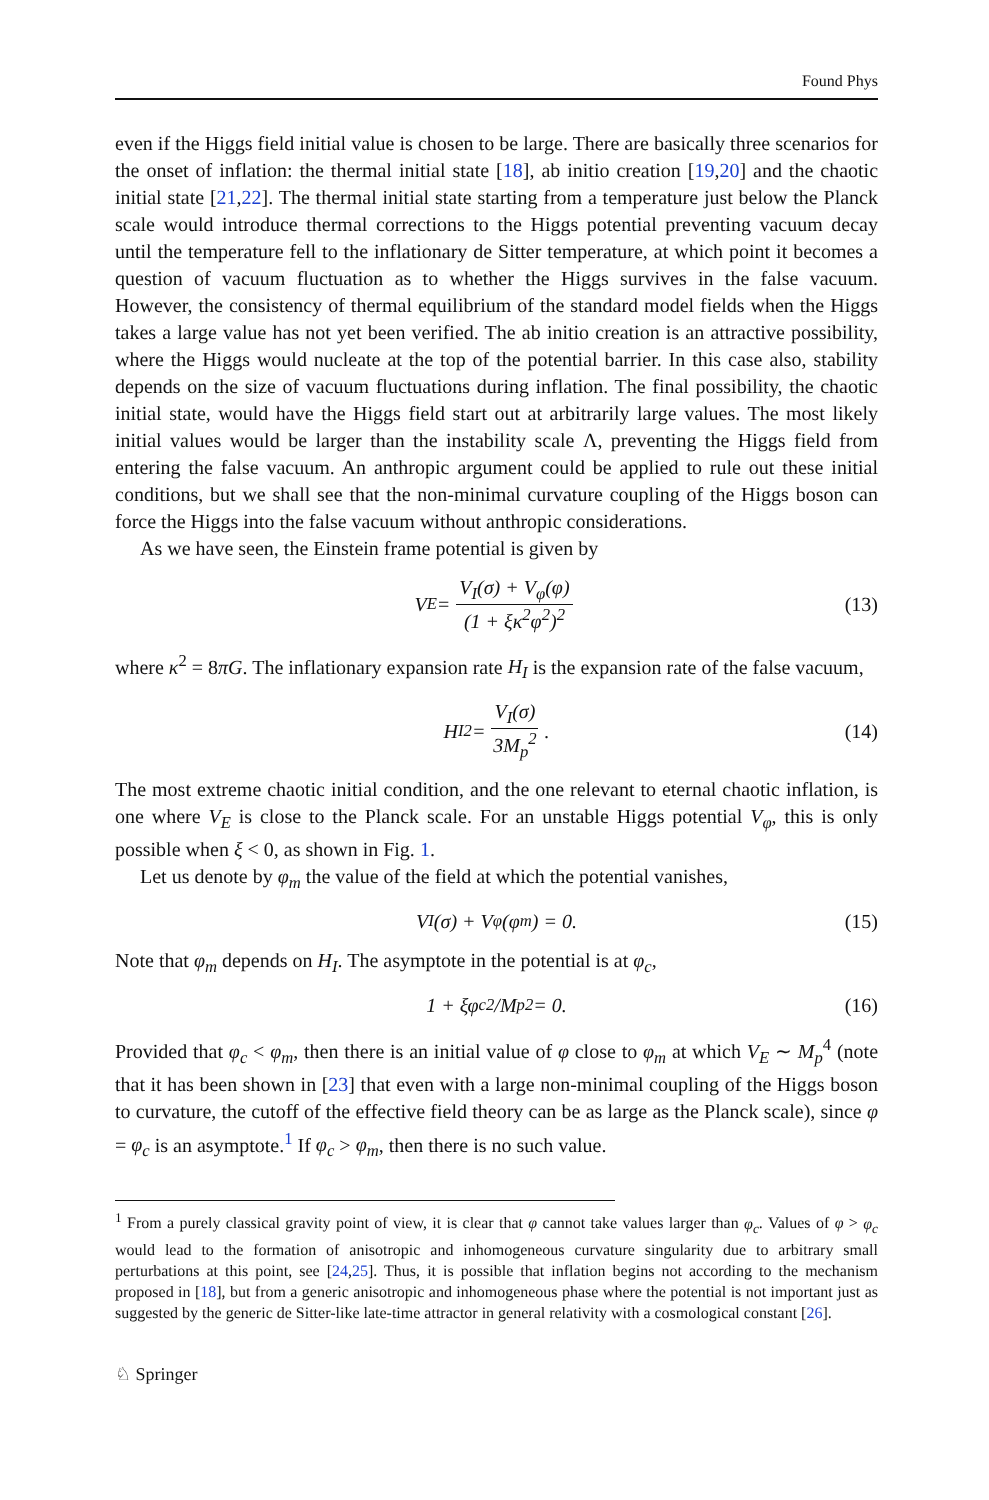Found Phys
even if the Higgs field initial value is chosen to be large. There are basically three scenarios for the onset of inflation: the thermal initial state [18], ab initio creation [19,20] and the chaotic initial state [21,22]. The thermal initial state starting from a temperature just below the Planck scale would introduce thermal corrections to the Higgs potential preventing vacuum decay until the temperature fell to the inflationary de Sitter temperature, at which point it becomes a question of vacuum fluctuation as to whether the Higgs survives in the false vacuum. However, the consistency of thermal equilibrium of the standard model fields when the Higgs takes a large value has not yet been verified. The ab initio creation is an attractive possibility, where the Higgs would nucleate at the top of the potential barrier. In this case also, stability depends on the size of vacuum fluctuations during inflation. The final possibility, the chaotic initial state, would have the Higgs field start out at arbitrarily large values. The most likely initial values would be larger than the instability scale Λ, preventing the Higgs field from entering the false vacuum. An anthropic argument could be applied to rule out these initial conditions, but we shall see that the non-minimal curvature coupling of the Higgs boson can force the Higgs into the false vacuum without anthropic considerations.
As we have seen, the Einstein frame potential is given by
V<sub>E</sub> = V<sub>I</sub>(σ) + V<sub>φ</sub>(φ) (1 + ξκ<sup>2</sup>φ<sup>2</sup>)<sup>2</sup> (13)
where κ<sup>2</sup> = 8πG. The inflationary expansion rate H<sub>I</sub> is the expansion rate of the false vacuum,
H<sub>I</sub><sup>2</sup> = V<sub>I</sub>(σ) 3M<sub>p</sub><sup>2</sup>. (14)
The most extreme chaotic initial condition, and the one relevant to eternal chaotic inflation, is one where V<sub>E</sub> is close to the Planck scale. For an unstable Higgs potential V<sub>φ</sub>, this is only possible when ξ < 0, as shown in Fig. 1.
Let us denote by φ<sub>m</sub> the value of the field at which the potential vanishes,
V<sub>I</sub>(σ) + V<sub>φ</sub>(φ<sub>m</sub>) = 0. (15)
Note that φ<sub>m</sub> depends on H<sub>I</sub>. The asymptote in the potential is at φ<sub>c</sub>,
1 + ξφ<sub>c</sub><sup>2</sup>/M<sub>p</sub><sup>2</sup> = 0. (16)
Provided that φ<sub>c</sub> < φ<sub>m</sub>, then there is an initial value of φ close to φ<sub>m</sub> at which V<sub>E</sub> ∼ M<sub>p</sub><sup>4</sup> (note that it has been shown in [23] that even with a large non-minimal coupling of the Higgs boson to curvature, the cutoff of the effective field theory can be as large as the Planck scale), since φ = φ<sub>c</sub> is an asymptote.<sup>1</sup> If φ<sub>c</sub> > φ<sub>m</sub>, then there is no such value.
<sup>1</sup> From a purely classical gravity point of view, it is clear that φ cannot take values larger than φ<sub>c</sub>. Values of φ > φ<sub>c</sub> would lead to the formation of anisotropic and inhomogeneous curvature singularity due to arbitrary small perturbations at this point, see [24,25]. Thus, it is possible that inflation begins not according to the mechanism proposed in [18], but from a generic anisotropic and inhomogeneous phase where the potential is not important just as suggested by the generic de Sitter-like late-time attractor in general relativity with a cosmological constant [26].
♘ Springer